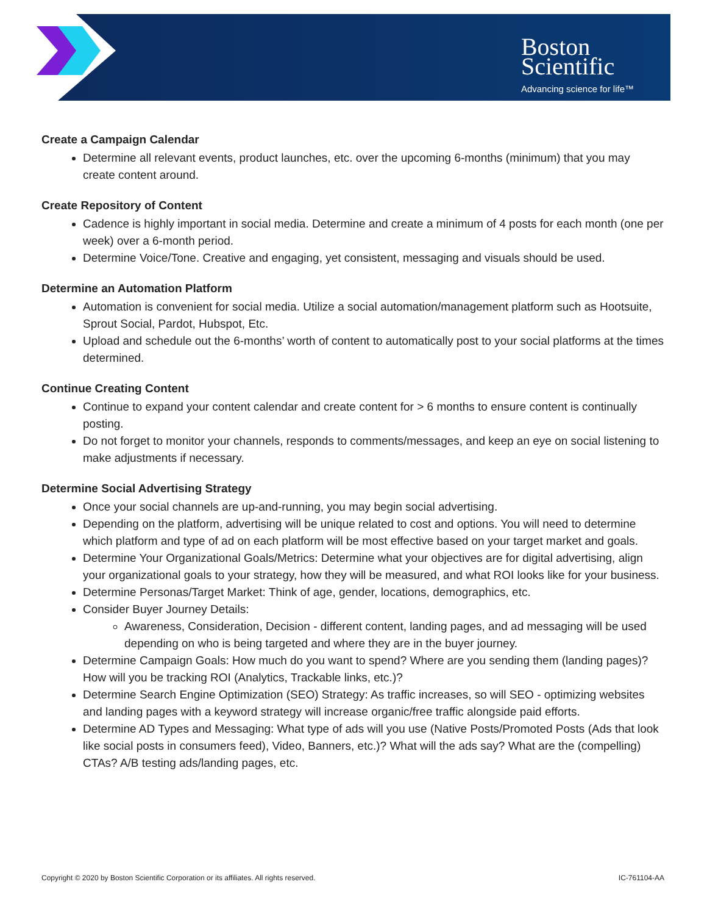Boston
Scientific
Advancing science for life™
Create a Campaign Calendar
Determine all relevant events, product launches, etc. over the upcoming 6-months (minimum) that you may create content around.
Create Repository of Content
Cadence is highly important in social media. Determine and create a minimum of 4 posts for each month (one per week) over a 6-month period.
Determine Voice/Tone. Creative and engaging, yet consistent, messaging and visuals should be used.
Determine an Automation Platform
Automation is convenient for social media. Utilize a social automation/management platform such as Hootsuite, Sprout Social, Pardot, Hubspot, Etc.
Upload and schedule out the 6-months’ worth of content to automatically post to your social platforms at the times determined.
Continue Creating Content
Continue to expand your content calendar and create content for > 6 months to ensure content is continually posting.
Do not forget to monitor your channels, responds to comments/messages, and keep an eye on social listening to make adjustments if necessary.
Determine Social Advertising Strategy
Once your social channels are up-and-running, you may begin social advertising.
Depending on the platform, advertising will be unique related to cost and options. You will need to determine which platform and type of ad on each platform will be most effective based on your target market and goals.
Determine Your Organizational Goals/Metrics: Determine what your objectives are for digital advertising, align your organizational goals to your strategy, how they will be measured, and what ROI looks like for your business.
Determine Personas/Target Market: Think of age, gender, locations, demographics, etc.
Consider Buyer Journey Details:
Awareness, Consideration, Decision - different content, landing pages, and ad messaging will be used depending on who is being targeted and where they are in the buyer journey.
Determine Campaign Goals: How much do you want to spend? Where are you sending them (landing pages)? How will you be tracking ROI (Analytics, Trackable links, etc.)?
Determine Search Engine Optimization (SEO) Strategy: As traffic increases, so will SEO - optimizing websites and landing pages with a keyword strategy will increase organic/free traffic alongside paid efforts.
Determine AD Types and Messaging: What type of ads will you use (Native Posts/Promoted Posts (Ads that look like social posts in consumers feed), Video, Banners, etc.)? What will the ads say? What are the (compelling) CTAs? A/B testing ads/landing pages, etc.
Copyright © 2020 by Boston Scientific Corporation or its affiliates. All rights reserved. IC-761104-AA